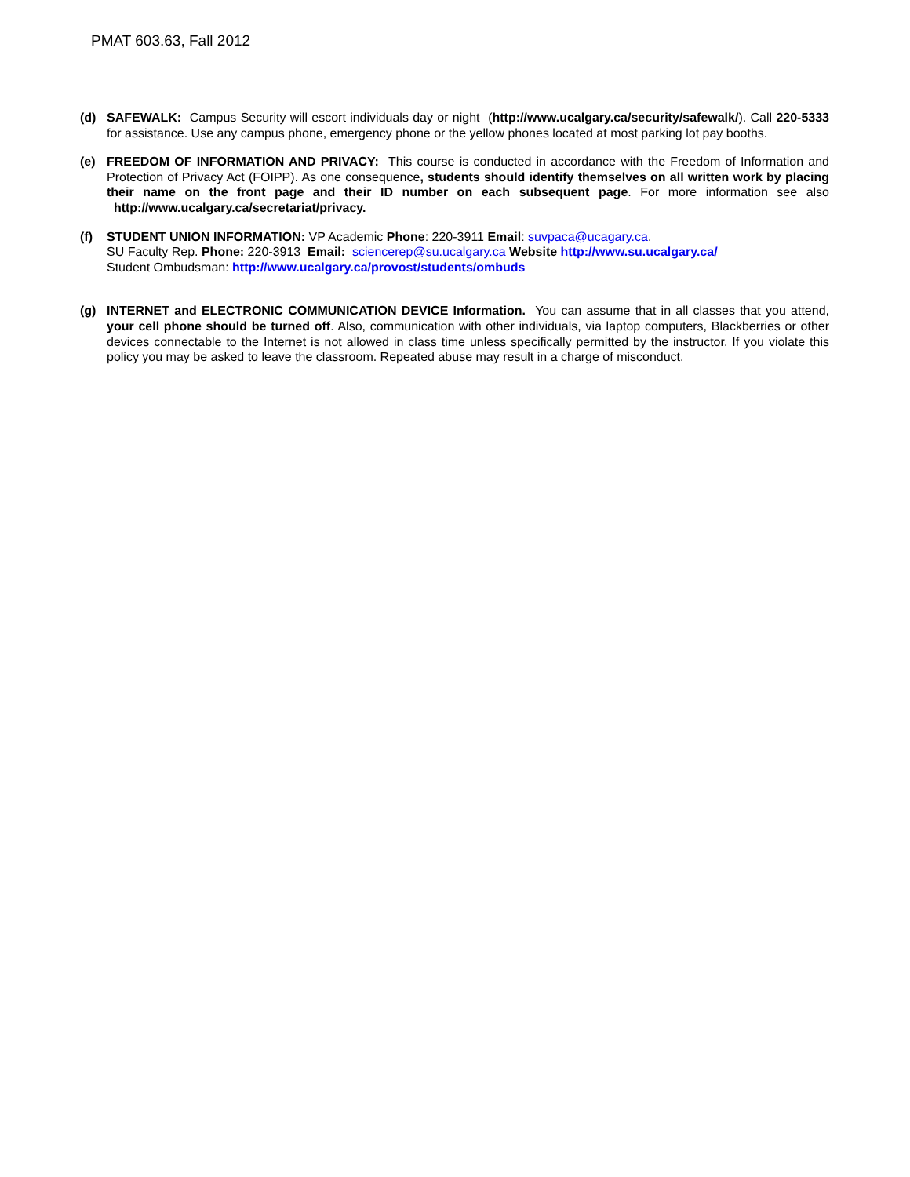PMAT 603.63, Fall 2012
(d) SAFEWALK: Campus Security will escort individuals day or night (http://www.ucalgary.ca/security/safewalk/). Call 220-5333 for assistance. Use any campus phone, emergency phone or the yellow phones located at most parking lot pay booths.
(e) FREEDOM OF INFORMATION AND PRIVACY: This course is conducted in accordance with the Freedom of Information and Protection of Privacy Act (FOIPP). As one consequence, students should identify themselves on all written work by placing their name on the front page and their ID number on each subsequent page. For more information see also http://www.ucalgary.ca/secretariat/privacy.
(f) STUDENT UNION INFORMATION: VP Academic Phone: 220-3911 Email: suvpaca@ucagary.ca.
SU Faculty Rep. Phone: 220-3913 Email: sciencerep@su.ucalgary.ca Website http://www.su.ucalgary.ca/
Student Ombudsman: http://www.ucalgary.ca/provost/students/ombuds
(g) INTERNET and ELECTRONIC COMMUNICATION DEVICE Information. You can assume that in all classes that you attend, your cell phone should be turned off. Also, communication with other individuals, via laptop computers, Blackberries or other devices connectable to the Internet is not allowed in class time unless specifically permitted by the instructor. If you violate this policy you may be asked to leave the classroom. Repeated abuse may result in a charge of misconduct.